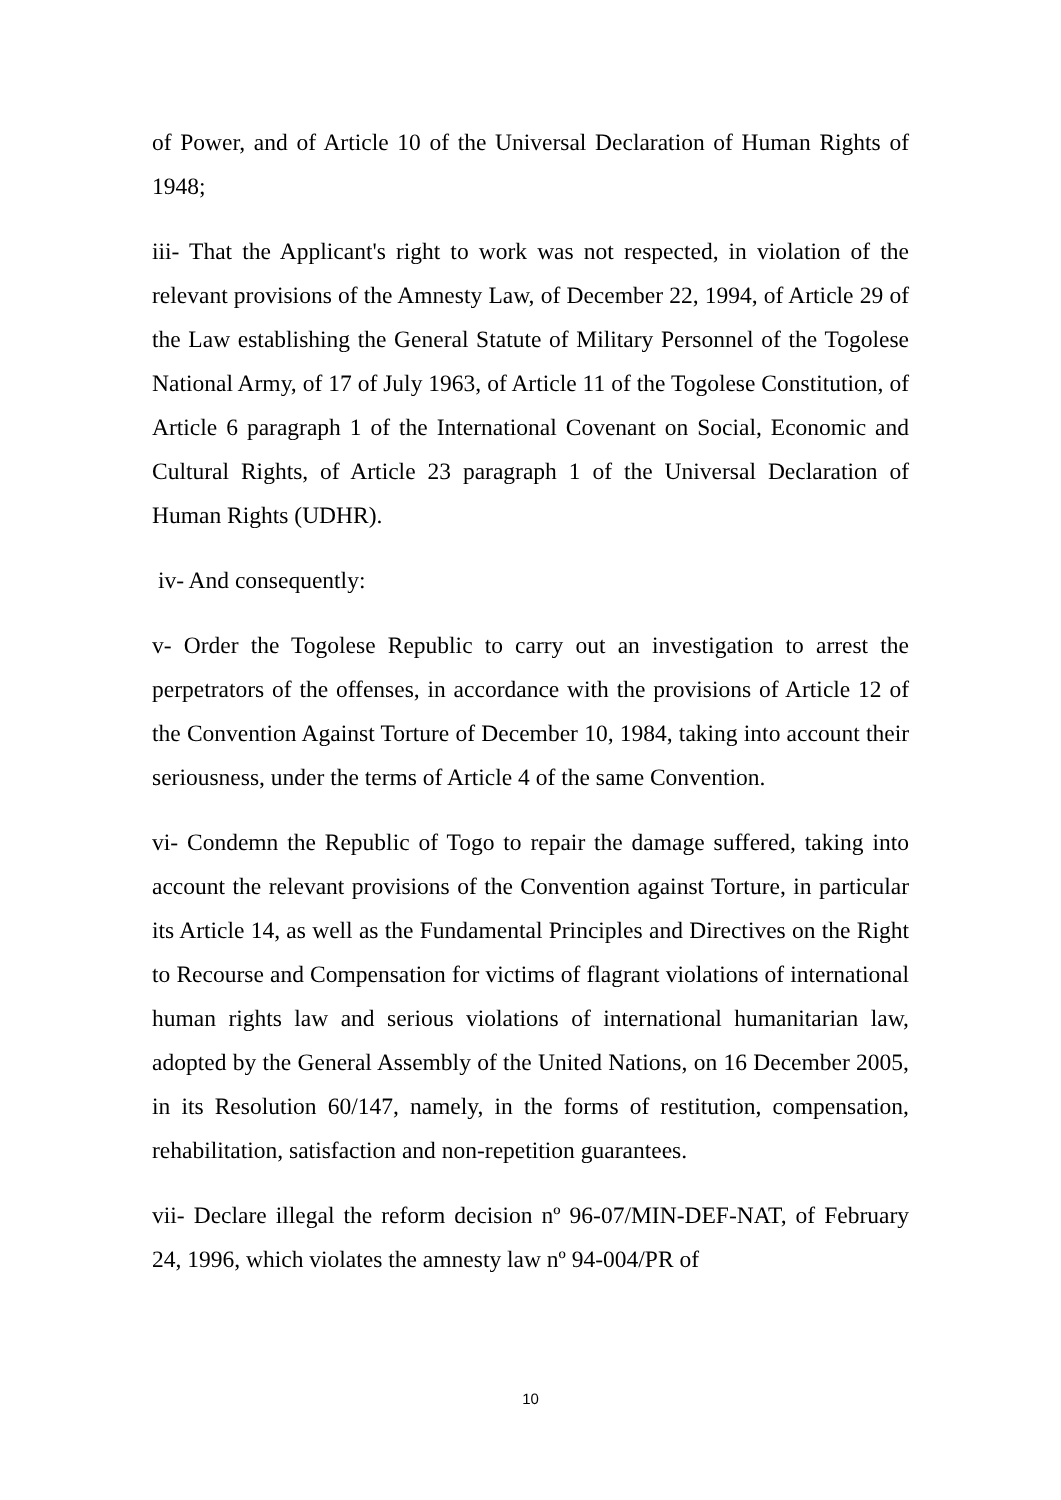of Power, and of Article 10 of the Universal Declaration of Human Rights of 1948;
iii- That the Applicant's right to work was not respected, in violation of the relevant provisions of the Amnesty Law, of December 22, 1994, of Article 29 of the Law establishing the General Statute of Military Personnel of the Togolese National Army, of 17 of July 1963, of Article 11 of the Togolese Constitution, of Article 6 paragraph 1 of the International Covenant on Social, Economic and Cultural Rights, of Article 23 paragraph 1 of the Universal Declaration of Human Rights (UDHR).
iv- And consequently:
v- Order the Togolese Republic to carry out an investigation to arrest the perpetrators of the offenses, in accordance with the provisions of Article 12 of the Convention Against Torture of December 10, 1984, taking into account their seriousness, under the terms of Article 4 of the same Convention.
vi- Condemn the Republic of Togo to repair the damage suffered, taking into account the relevant provisions of the Convention against Torture, in particular its Article 14, as well as the Fundamental Principles and Directives on the Right to Recourse and Compensation for victims of flagrant violations of international human rights law and serious violations of international humanitarian law, adopted by the General Assembly of the United Nations, on 16 December 2005, in its Resolution 60/147, namely, in the forms of restitution, compensation, rehabilitation, satisfaction and non-repetition guarantees.
vii- Declare illegal the reform decision nº 96-07/MIN-DEF-NAT, of February 24, 1996, which violates the amnesty law nº 94-004/PR of
10